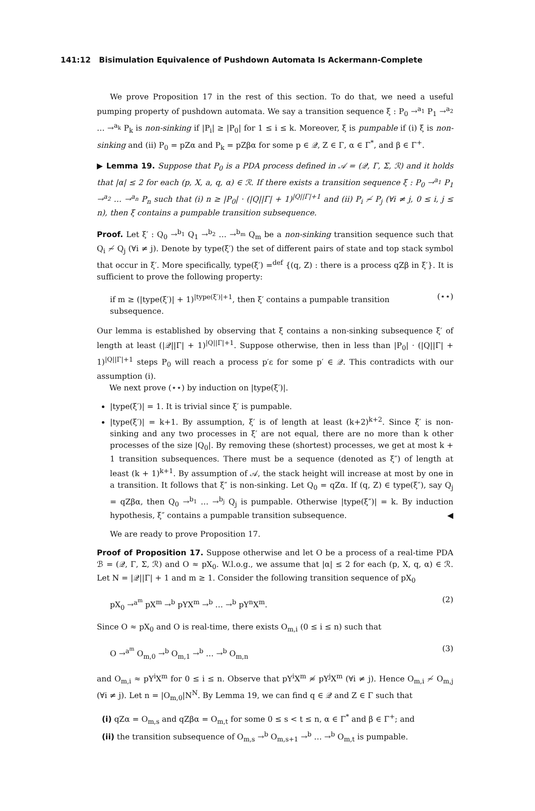141:12 Bisimulation Equivalence of Pushdown Automata Is Ackermann-Complete
We prove Proposition 17 in the rest of this section. To do that, we need a useful pumping property of pushdown automata. We say a transition sequence ξ : P<sub>0</sub> →<sup>a<sub>1</sub></sup> P<sub>1</sub> →<sup>a<sub>2</sub></sup> … →<sup>a<sub>k</sub></sup> P<sub>k</sub> is non-sinking if |P<sub>i</sub>| ≥ |P<sub>0</sub>| for 1 ≤ i ≤ k. Moreover, ξ is pumpable if (i) ξ is non-sinking and (ii) P<sub>0</sub> = pZα and P<sub>k</sub> = pZβα for some p ∈ 𝒬, Z ∈ Γ, α ∈ Γ<sup>*</sup>, and β ∈ Γ<sup>+</sup>.
▶ Lemma 19. Suppose that P<sub>0</sub> is a PDA process defined in 𝒜 = (𝒬, Γ, Σ, ℛ) and it holds that |α| ≤ 2 for each (p, X, a, q, α) ∈ ℛ. If there exists a transition sequence ξ : P<sub>0</sub> →<sup>a<sub>1</sub></sup> P<sub>1</sub> →<sup>a<sub>2</sub></sup> … →<sup>a<sub>n</sub></sup> P<sub>n</sub> such that (i) n ≥ |P<sub>0</sub>| · (|Q||Γ| + 1)<sup>|Q||Γ|+1</sup> and (ii) P<sub>i</sub> ≁ P<sub>j</sub> (∀i ≠ j, 0 ≤ i, j ≤ n), then ξ contains a pumpable transition subsequence.
Proof. Let ξ′ : Q<sub>0</sub> →<sup>b<sub>1</sub></sup> Q<sub>1</sub> →<sup>b<sub>2</sub></sup> … →<sup>b<sub>m</sub></sup> Q<sub>m</sub> be a non-sinking transition sequence such that Q<sub>i</sub> ≁ Q<sub>j</sub> (∀i ≠ j). Denote by type(ξ′) the set of different pairs of state and top stack symbol that occur in ξ′. More specifically, type(ξ′) =<sup>def</sup> {(q, Z) : there is a process qZβ in ξ′}. It is sufficient to prove the following property:
if m ≥ (|type(ξ′)| + 1)<sup>|type(ξ′)|+1</sup>, then ξ′ contains a pumpable transition subsequence. (⋆⋆)
Our lemma is established by observing that ξ contains a non-sinking subsequence ξ′ of length at least (|𝒬||Γ| + 1)<sup>|Q||Γ|+1</sup>. Suppose otherwise, then in less than |P<sub>0</sub>| · (|Q||Γ| + 1)<sup>|Q||Γ|+1</sup> steps P<sub>0</sub> will reach a process p′ε for some p′ ∈ 𝒬. This contradicts with our assumption (i).
We next prove (⋆⋆) by induction on |type(ξ′)|.
|type(ξ′)| = 1. It is trivial since ξ′ is pumpable.
|type(ξ′)| = k+1. By assumption, ξ′ is of length at least (k+2)<sup>k+2</sup>. Since ξ′ is non-sinking and any two processes in ξ′ are not equal, there are no more than k other processes of the size |Q<sub>0</sub>|. By removing these (shortest) processes, we get at most k + 1 transition subsequences. There must be a sequence (denoted as ξ″) of length at least (k + 1)<sup>k+1</sup>. By assumption of 𝒜, the stack height will increase at most by one in a transition. It follows that ξ″ is non-sinking. Let Q<sub>0</sub> = qZα. If (q, Z) ∈ type(ξ″), say Q<sub>j</sub> = qZβα, then Q<sub>0</sub> →<sup>b<sub>1</sub></sup> … →<sup>b<sub>j</sub></sup> Q<sub>j</sub> is pumpable. Otherwise |type(ξ″)| = k. By induction hypothesis, ξ″ contains a pumpable transition subsequence. ◀
We are ready to prove Proposition 17.
Proof of Proposition 17. Suppose otherwise and let O be a process of a real-time PDA ℬ = (𝒬, Γ, Σ, ℛ) and O ≈ pX<sub>0</sub>. W.l.o.g., we assume that |α| ≤ 2 for each (p, X, q, α) ∈ ℛ. Let N = |𝒬||Γ| + 1 and m ≥ 1. Consider the following transition sequence of pX<sub>0</sub>
pX<sub>0</sub> →<sup>a<sup>m</sup></sup> pX<sup>m</sup> →<sup>b</sup> pYX<sup>m</sup> →<sup>b</sup> … →<sup>b</sup> pY<sup>n</sup>X<sup>m</sup>. (2)
Since O ≈ pX<sub>0</sub> and O is real-time, there exists O<sub>m,i</sub> (0 ≤ i ≤ n) such that
O →<sup>a<sup>m</sup></sup> O<sub>m,0</sub> →<sup>b</sup> O<sub>m,1</sub> →<sup>b</sup> … →<sup>b</sup> O<sub>m,n</sub> (3)
and O<sub>m,i</sub> ≈ pY<sup>i</sup>X<sup>m</sup> for 0 ≤ i ≤ n. Observe that pY<sup>i</sup>X<sup>m</sup> ≉ pY<sup>j</sup>X<sup>m</sup> (∀i ≠ j). Hence O<sub>m,i</sub> ≁ O<sub>m,j</sub> (∀i ≠ j). Let n = |O<sub>m,0</sub>|N<sup>N</sup>. By Lemma 19, we can find q ∈ 𝒬 and Z ∈ Γ such that
(i) qZα = O<sub>m,s</sub> and qZβα = O<sub>m,t</sub> for some 0 ≤ s < t ≤ n, α ∈ Γ<sup>*</sup> and β ∈ Γ<sup>+</sup>; and
(ii) the transition subsequence of O<sub>m,s</sub> →<sup>b</sup> O<sub>m,s+1</sub> →<sup>b</sup> … →<sup>b</sup> O<sub>m,t</sub> is pumpable.